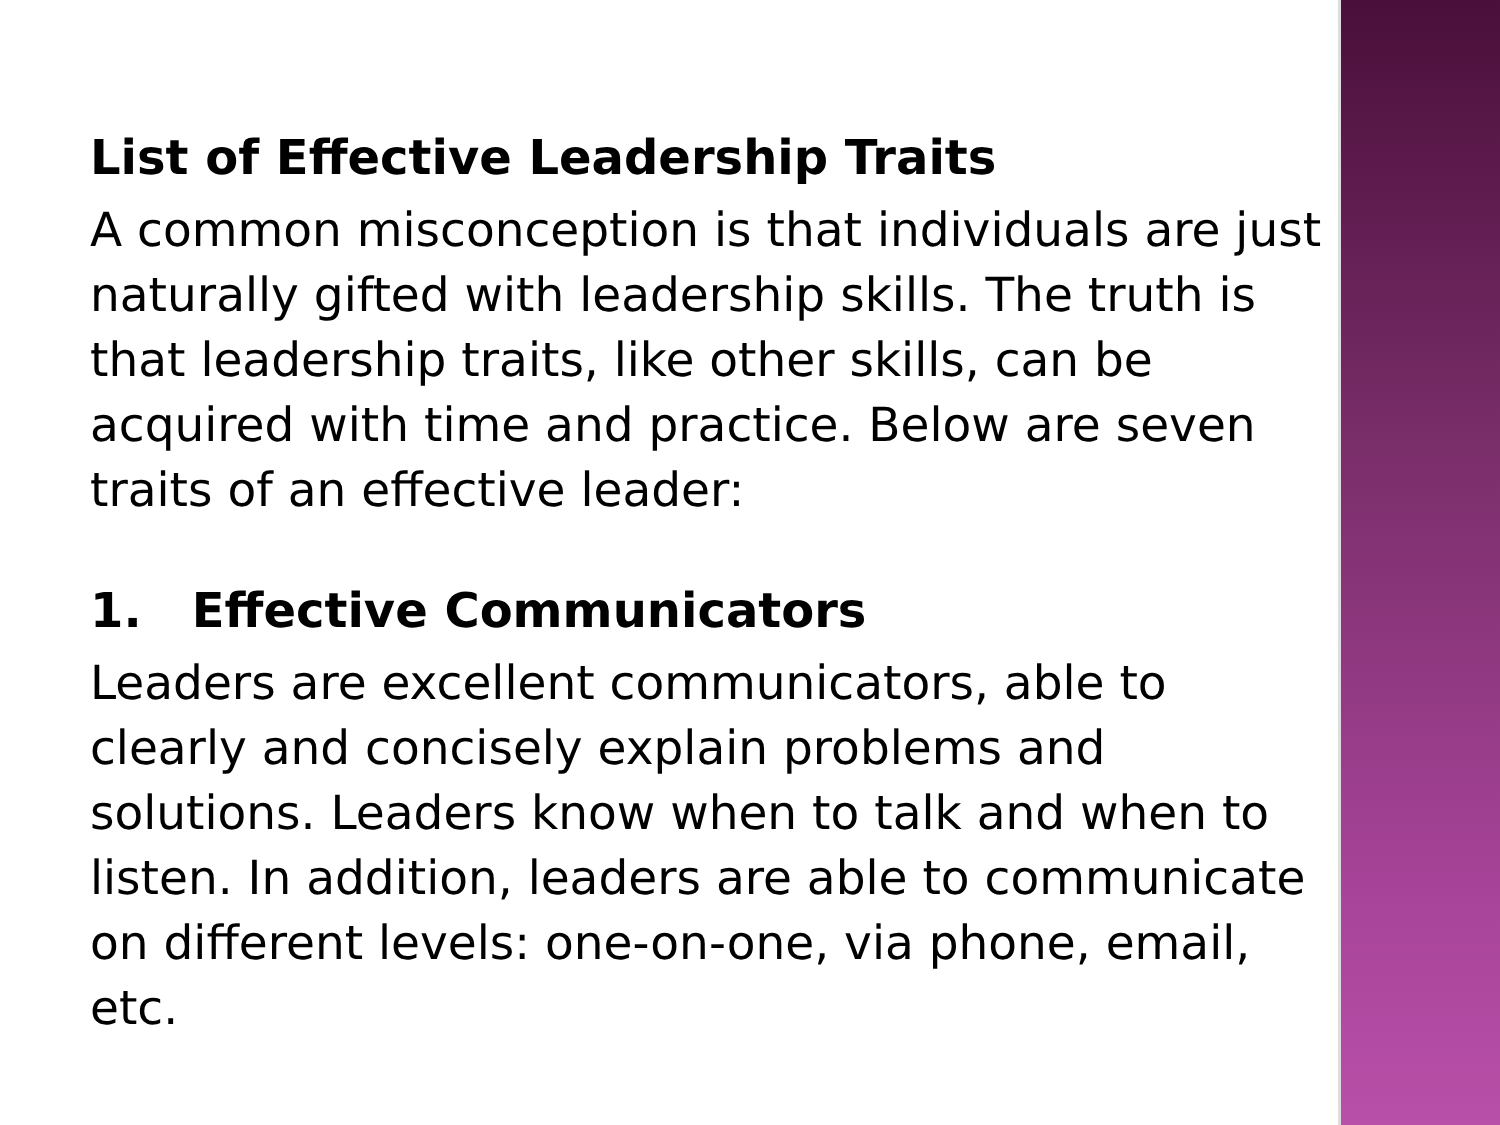List of Effective Leadership Traits
A common misconception is that individuals are just naturally gifted with leadership skills. The truth is that leadership traits, like other skills, can be acquired with time and practice. Below are seven traits of an effective leader:
1. Effective Communicators
Leaders are excellent communicators, able to clearly and concisely explain problems and solutions. Leaders know when to talk and when to listen. In addition, leaders are able to communicate on different levels: one-on-one, via phone, email, etc.